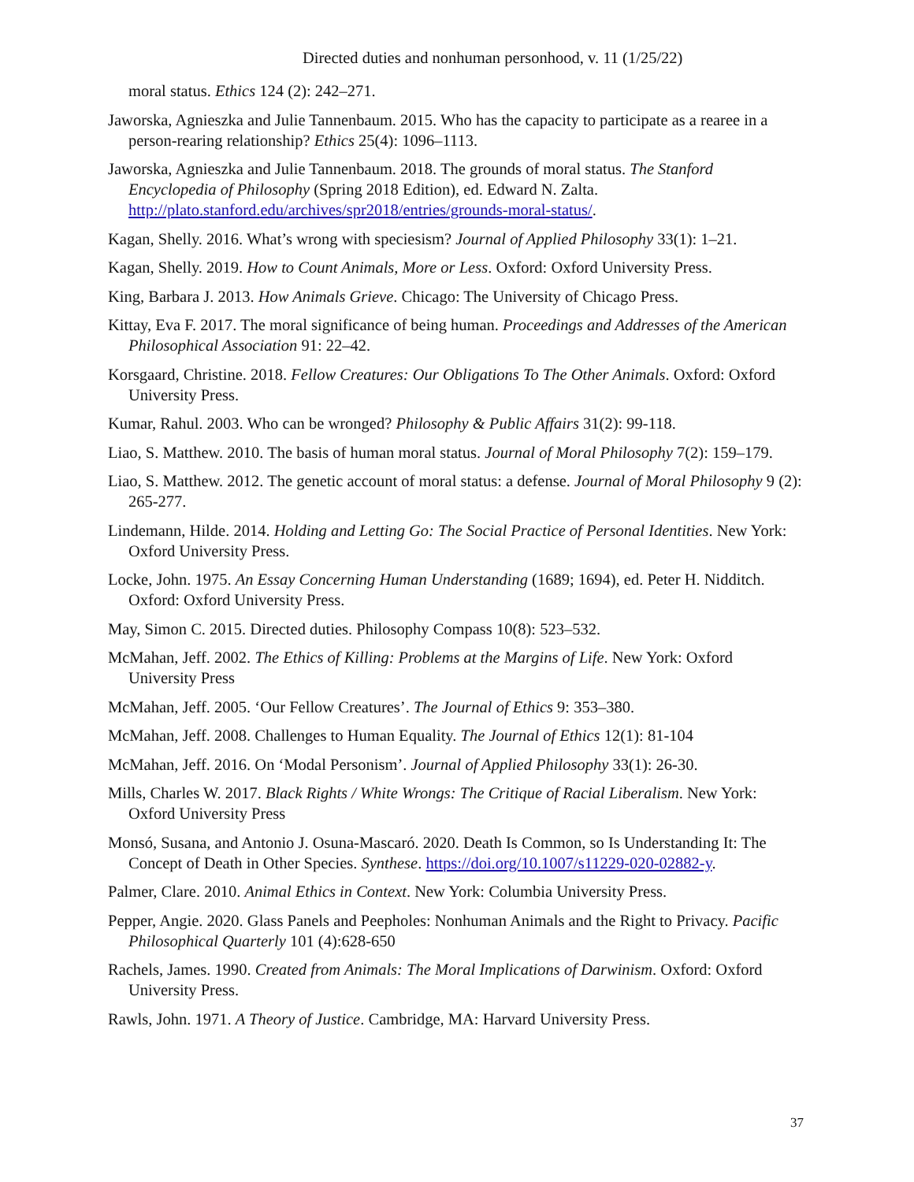Directed duties and nonhuman personhood, v. 11 (1/25/22)
moral status. Ethics 124 (2): 242–271.
Jaworska, Agnieszka and Julie Tannenbaum. 2015. Who has the capacity to participate as a rearee in a person-rearing relationship? Ethics 25(4): 1096–1113.
Jaworska, Agnieszka and Julie Tannenbaum. 2018. The grounds of moral status. The Stanford Encyclopedia of Philosophy (Spring 2018 Edition), ed. Edward N. Zalta. http://plato.stanford.edu/archives/spr2018/entries/grounds-moral-status/.
Kagan, Shelly. 2016. What’s wrong with speciesism? Journal of Applied Philosophy 33(1): 1–21.
Kagan, Shelly. 2019. How to Count Animals, More or Less. Oxford: Oxford University Press.
King, Barbara J. 2013. How Animals Grieve. Chicago: The University of Chicago Press.
Kittay, Eva F. 2017. The moral significance of being human. Proceedings and Addresses of the American Philosophical Association 91: 22–42.
Korsgaard, Christine. 2018. Fellow Creatures: Our Obligations To The Other Animals. Oxford: Oxford University Press.
Kumar, Rahul. 2003. Who can be wronged? Philosophy & Public Affairs 31(2): 99-118.
Liao, S. Matthew. 2010. The basis of human moral status. Journal of Moral Philosophy 7(2): 159–179.
Liao, S. Matthew. 2012. The genetic account of moral status: a defense. Journal of Moral Philosophy 9 (2): 265-277.
Lindemann, Hilde. 2014. Holding and Letting Go: The Social Practice of Personal Identities. New York: Oxford University Press.
Locke, John. 1975. An Essay Concerning Human Understanding (1689; 1694), ed. Peter H. Nidditch. Oxford: Oxford University Press.
May, Simon C. 2015. Directed duties. Philosophy Compass 10(8): 523–532.
McMahan, Jeff. 2002. The Ethics of Killing: Problems at the Margins of Life. New York: Oxford University Press
McMahan, Jeff. 2005. ‘Our Fellow Creatures’. The Journal of Ethics 9: 353–380.
McMahan, Jeff. 2008. Challenges to Human Equality. The Journal of Ethics 12(1): 81-104
McMahan, Jeff. 2016. On ‘Modal Personism’. Journal of Applied Philosophy 33(1): 26-30.
Mills, Charles W. 2017. Black Rights / White Wrongs: The Critique of Racial Liberalism. New York: Oxford University Press
Monsó, Susana, and Antonio J. Osuna-Mascaró. 2020. Death Is Common, so Is Understanding It: The Concept of Death in Other Species. Synthese. https://doi.org/10.1007/s11229-020-02882-y.
Palmer, Clare. 2010. Animal Ethics in Context. New York: Columbia University Press.
Pepper, Angie. 2020. Glass Panels and Peepholes: Nonhuman Animals and the Right to Privacy. Pacific Philosophical Quarterly 101 (4):628-650
Rachels, James. 1990. Created from Animals: The Moral Implications of Darwinism. Oxford: Oxford University Press.
Rawls, John. 1971. A Theory of Justice. Cambridge, MA: Harvard University Press.
37